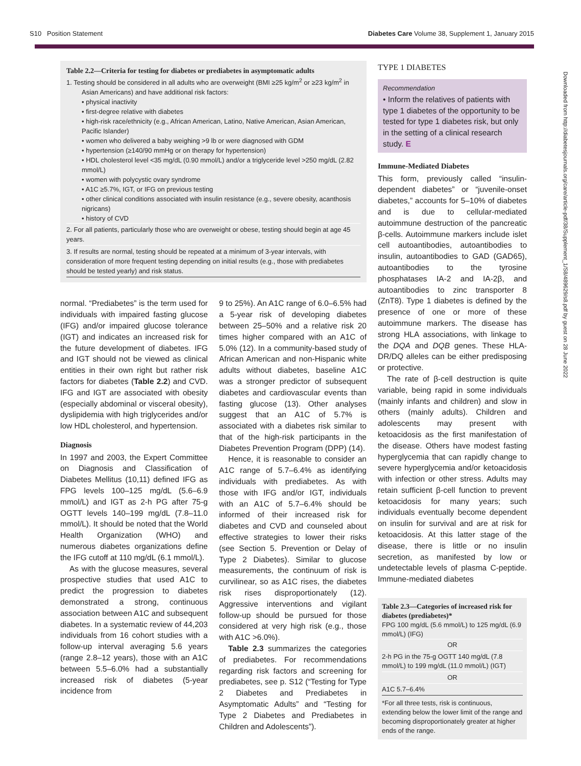S10 Position Statement Diabetes Care Volume 38, Supplement 1, January 2015
Downloaded from http://diabetesjournals.org/care/article-pdf/38/Supplement_1/S8/489629/s8.pdf by guest on 28 June 2022
Table 2.2—Criteria for testing for diabetes or prediabetes in asymptomatic adults
1. Testing should be considered in all adults who are overweight (BMI ≥25 kg/m<sup>2</sup> or ≥23 kg/m<sup>2</sup> in
Asian Americans) and have additional risk factors:
• physical inactivity
• first-degree relative with diabetes
• high-risk race/ethnicity (e.g., African American, Latino, Native American, Asian American, Pacific Islander)
• women who delivered a baby weighing >9 lb or were diagnosed with GDM
• hypertension (≥140/90 mmHg or on therapy for hypertension)
• HDL cholesterol level <35 mg/dL (0.90 mmol/L) and/or a triglyceride level >250 mg/dL (2.82 mmol/L)
• women with polycystic ovary syndrome
• A1C ≥5.7%, IGT, or IFG on previous testing
• other clinical conditions associated with insulin resistance (e.g., severe obesity, acanthosis nigricans)
• history of CVD
2. For all patients, particularly those who are overweight or obese, testing should begin at age 45 years.
3. If results are normal, testing should be repeated at a minimum of 3-year intervals, with consideration of more frequent testing depending on initial results (e.g., those with prediabetes should be tested yearly) and risk status.
normal. “Prediabetes” is the term used for individuals with impaired fasting glucose (IFG) and/or impaired glucose tolerance (IGT) and indicates an increased risk for the future development of diabetes. IFG and IGT should not be viewed as clinical entities in their own right but rather risk factors for diabetes (Table 2.2) and CVD. IFG and IGT are associated with obesity (especially abdominal or visceral obesity), dyslipidemia with high triglycerides and/or low HDL cholesterol, and hypertension.
Diagnosis
In 1997 and 2003, the Expert Committee on Diagnosis and Classification of Diabetes Mellitus (10,11) defined IFG as FPG levels 100–125 mg/dL (5.6–6.9 mmol/L) and IGT as 2-h PG after 75-g OGTT levels 140–199 mg/dL (7.8–11.0 mmol/L). It should be noted that the World Health Organization (WHO) and numerous diabetes organizations define the IFG cutoff at 110 mg/dL (6.1 mmol/L).
As with the glucose measures, several prospective studies that used A1C to predict the progression to diabetes demonstrated a strong, continuous association between A1C and subsequent diabetes. In a systematic review of 44,203 individuals from 16 cohort studies with a follow-up interval averaging 5.6 years (range 2.8–12 years), those with an A1C between 5.5–6.0% had a substantially increased risk of diabetes (5-year incidence from
9 to 25%). An A1C range of 6.0–6.5% had a 5-year risk of developing diabetes between 25–50% and a relative risk 20 times higher compared with an A1C of 5.0% (12). In a community-based study of African American and non-Hispanic white adults without diabetes, baseline A1C was a stronger predictor of subsequent diabetes and cardiovascular events than fasting glucose (13). Other analyses suggest that an A1C of 5.7% is associated with a diabetes risk similar to that of the high-risk participants in the Diabetes Prevention Program (DPP) (14).
Hence, it is reasonable to consider an A1C range of 5.7–6.4% as identifying individuals with prediabetes. As with those with IFG and/or IGT, individuals with an A1C of 5.7–6.4% should be informed of their increased risk for diabetes and CVD and counseled about effective strategies to lower their risks (see Section 5. Prevention or Delay of Type 2 Diabetes). Similar to glucose measurements, the continuum of risk is curvilinear, so as A1C rises, the diabetes risk rises disproportionately (12). Aggressive interventions and vigilant follow-up should be pursued for those considered at very high risk (e.g., those with A1C >6.0%).
Table 2.3 summarizes the categories of prediabetes. For recommendations regarding risk factors and screening for prediabetes, see p. S12 (“Testing for Type 2 Diabetes and Prediabetes in Asymptomatic Adults” and “Testing for Type 2 Diabetes and Prediabetes in Children and Adolescents”).
TYPE 1 DIABETES
Recommendation
• Inform the relatives of patients with type 1 diabetes of the opportunity to be tested for type 1 diabetes risk, but only in the setting of a clinical research study. E
Immune-Mediated Diabetes
This form, previously called “insulin-dependent diabetes” or “juvenile-onset diabetes,” accounts for 5–10% of diabetes and is due to cellular-mediated autoimmune destruction of the pancreatic β-cells. Autoimmune markers include islet cell autoantibodies, autoantibodies to insulin, autoantibodies to GAD (GAD65), autoantibodies to the tyrosine phosphatases IA-2 and IA-2β, and autoantibodies to zinc transporter 8 (ZnT8). Type 1 diabetes is defined by the presence of one or more of these autoimmune markers. The disease has strong HLA associations, with linkage to the DQA and DQB genes. These HLA-DR/DQ alleles can be either predisposing or protective.
The rate of β-cell destruction is quite variable, being rapid in some individuals (mainly infants and children) and slow in others (mainly adults). Children and adolescents may present with ketoacidosis as the first manifestation of the disease. Others have modest fasting hyperglycemia that can rapidly change to severe hyperglycemia and/or ketoacidosis with infection or other stress. Adults may retain sufficient β-cell function to prevent ketoacidosis for many years; such individuals eventually become dependent on insulin for survival and are at risk for ketoacidosis. At this latter stage of the disease, there is little or no insulin secretion, as manifested by low or undetectable levels of plasma C-peptide. Immune-mediated diabetes
Table 2.3—Categories of increased risk for diabetes (prediabetes)*
FPG 100 mg/dL (5.6 mmol/L) to 125 mg/dL (6.9 mmol/L) (IFG)
OR
2-h PG in the 75-g OGTT 140 mg/dL (7.8 mmol/L) to 199 mg/dL (11.0 mmol/L) (IGT)
OR
A1C 5.7–6.4%
*For all three tests, risk is continuous, extending below the lower limit of the range and becoming disproportionately greater at higher ends of the range.